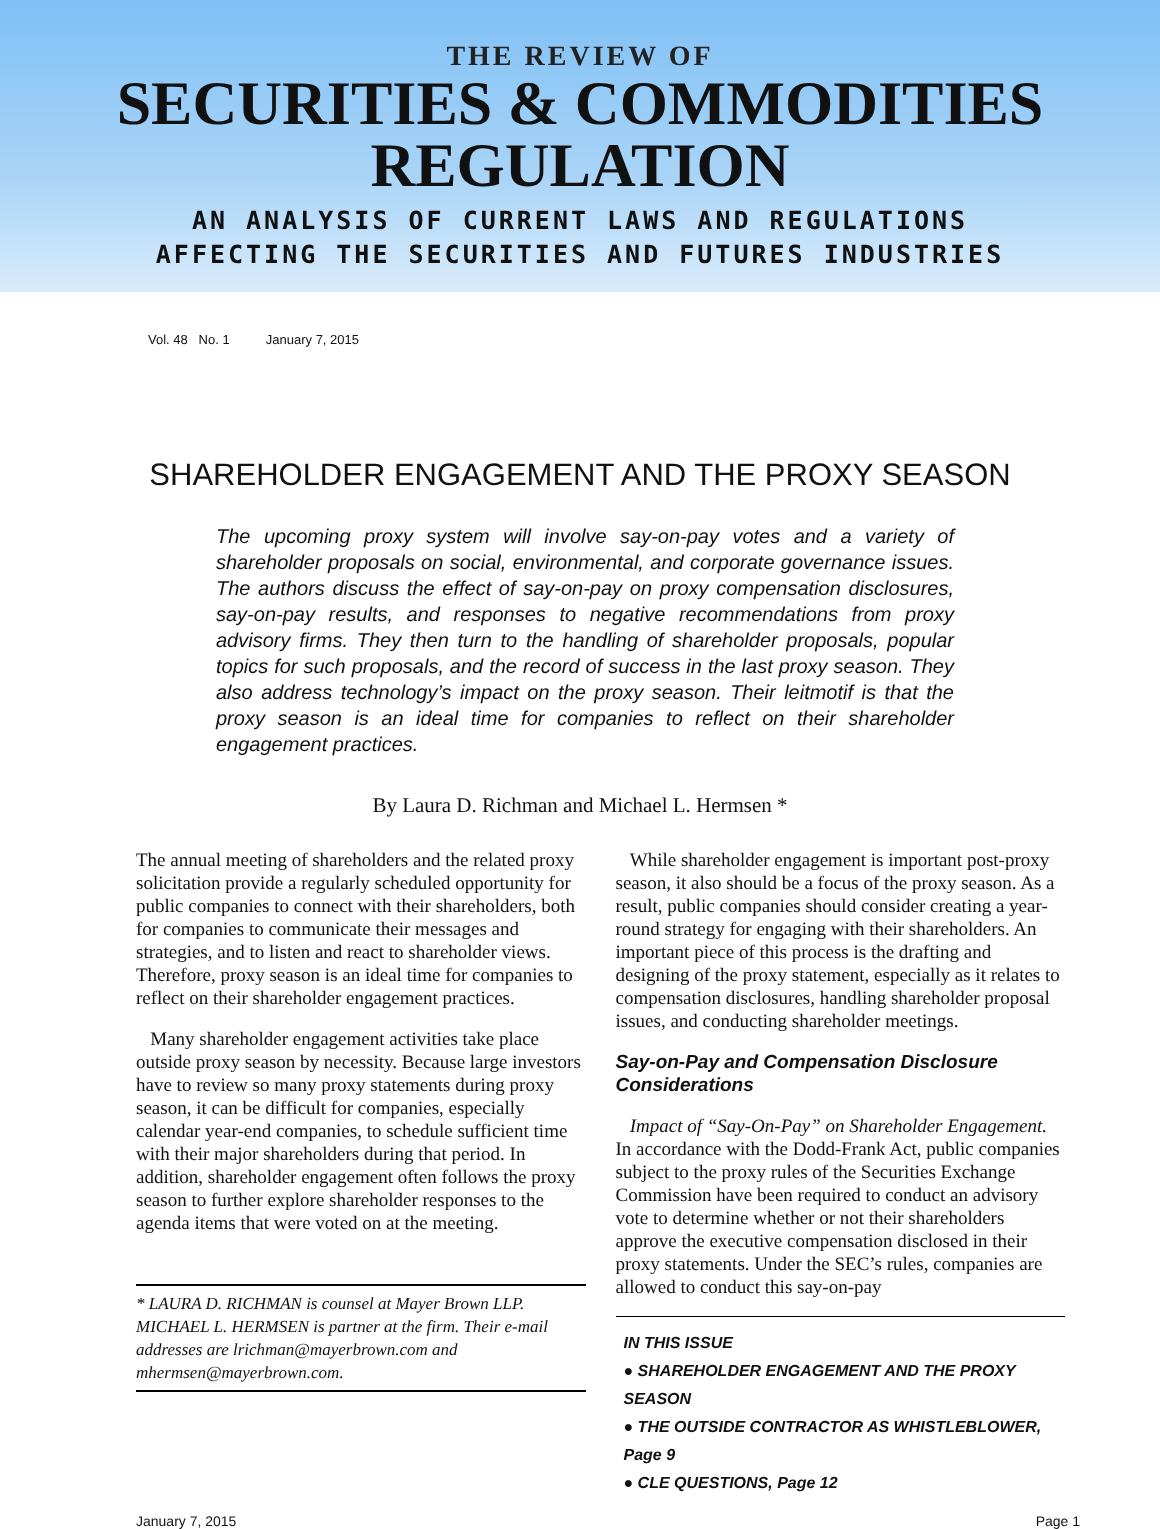THE REVIEW OF
SECURITIES & COMMODITIES
REGULATION
AN ANALYSIS OF CURRENT LAWS AND REGULATIONS
AFFECTING THE SECURITIES AND FUTURES INDUSTRIES
Vol. 48 No. 1 January 7, 2015
SHAREHOLDER ENGAGEMENT AND THE PROXY SEASON
The upcoming proxy system will involve say-on-pay votes and a variety of shareholder proposals on social, environmental, and corporate governance issues. The authors discuss the effect of say-on-pay on proxy compensation disclosures, say-on-pay results, and responses to negative recommendations from proxy advisory firms. They then turn to the handling of shareholder proposals, popular topics for such proposals, and the record of success in the last proxy season. They also address technology’s impact on the proxy season. Their leitmotif is that the proxy season is an ideal time for companies to reflect on their shareholder engagement practices.
By Laura D. Richman and Michael L. Hermsen *
The annual meeting of shareholders and the related proxy solicitation provide a regularly scheduled opportunity for public companies to connect with their shareholders, both for companies to communicate their messages and strategies, and to listen and react to shareholder views. Therefore, proxy season is an ideal time for companies to reflect on their shareholder engagement practices.
Many shareholder engagement activities take place outside proxy season by necessity. Because large investors have to review so many proxy statements during proxy season, it can be difficult for companies, especially calendar year-end companies, to schedule sufficient time with their major shareholders during that period. In addition, shareholder engagement often follows the proxy season to further explore shareholder responses to the agenda items that were voted on at the meeting.
* LAURA D. RICHMAN is counsel at Mayer Brown LLP. MICHAEL L. HERMSEN is partner at the firm. Their e-mail addresses are lrichman@mayerbrown.com and mhermsen@mayerbrown.com.
While shareholder engagement is important post-proxy season, it also should be a focus of the proxy season. As a result, public companies should consider creating a year-round strategy for engaging with their shareholders. An important piece of this process is the drafting and designing of the proxy statement, especially as it relates to compensation disclosures, handling shareholder proposal issues, and conducting shareholder meetings.
Say-on-Pay and Compensation Disclosure Considerations
Impact of “Say-On-Pay” on Shareholder Engagement. In accordance with the Dodd-Frank Act, public companies subject to the proxy rules of the Securities Exchange Commission have been required to conduct an advisory vote to determine whether or not their shareholders approve the executive compensation disclosed in their proxy statements. Under the SEC’s rules, companies are allowed to conduct this say-on-pay
IN THIS ISSUE
● SHAREHOLDER ENGAGEMENT AND THE PROXY SEASON
● THE OUTSIDE CONTRACTOR AS WHISTLEBLOWER, Page 9
● CLE QUESTIONS, Page 12
January 7, 2015 Page 1